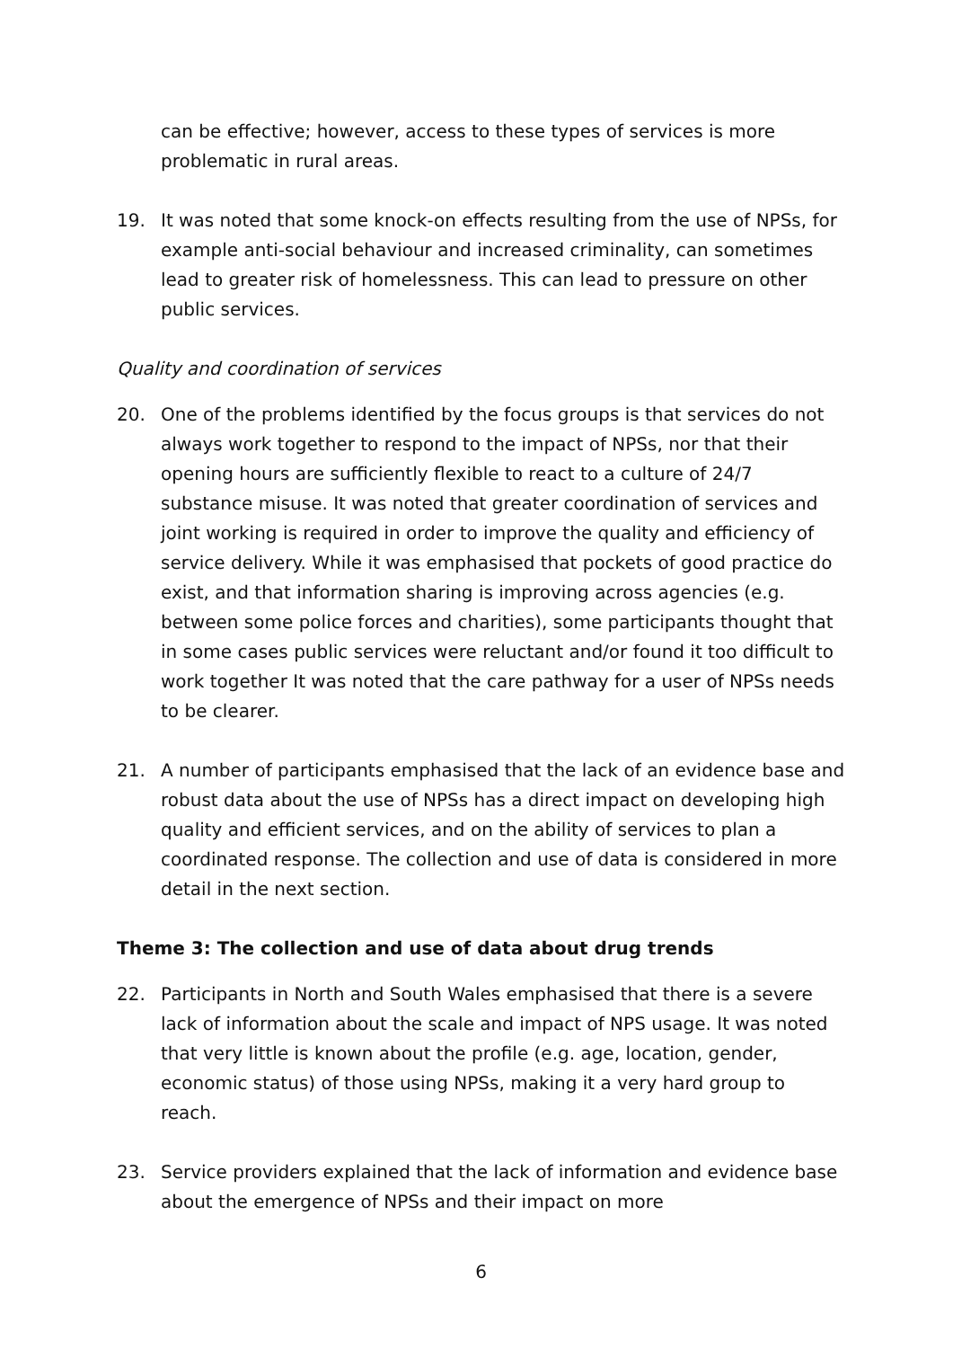can be effective; however, access to these types of services is more problematic in rural areas.
19. It was noted that some knock-on effects resulting from the use of NPSs, for example anti-social behaviour and increased criminality, can sometimes lead to greater risk of homelessness. This can lead to pressure on other public services.
Quality and coordination of services
20. One of the problems identified by the focus groups is that services do not always work together to respond to the impact of NPSs, nor that their opening hours are sufficiently flexible to react to a culture of 24/7 substance misuse. It was noted that greater coordination of services and joint working is required in order to improve the quality and efficiency of service delivery. While it was emphasised that pockets of good practice do exist, and that information sharing is improving across agencies (e.g. between some police forces and charities), some participants thought that in some cases public services were reluctant and/or found it too difficult to work together It was noted that the care pathway for a user of NPSs needs to be clearer.
21. A number of participants emphasised that the lack of an evidence base and robust data about the use of NPSs has a direct impact on developing high quality and efficient services, and on the ability of services to plan a coordinated response. The collection and use of data is considered in more detail in the next section.
Theme 3: The collection and use of data about drug trends
22. Participants in North and South Wales emphasised that there is a severe lack of information about the scale and impact of NPS usage. It was noted that very little is known about the profile (e.g. age, location, gender, economic status) of those using NPSs, making it a very hard group to reach.
23. Service providers explained that the lack of information and evidence base about the emergence of NPSs and their impact on more
6